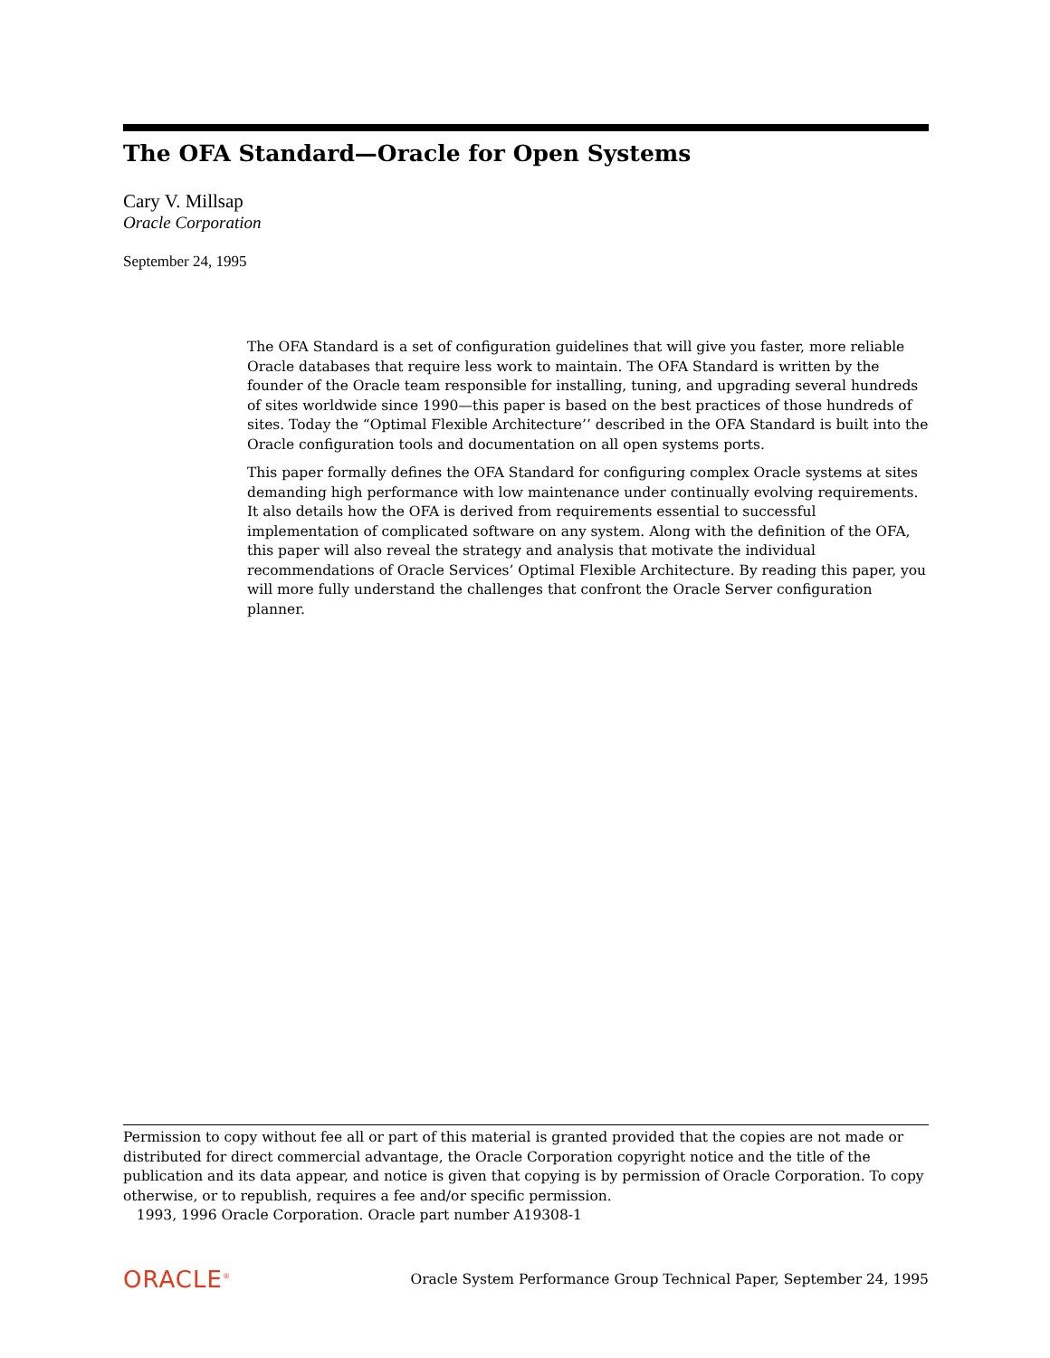The OFA Standard—Oracle for Open Systems
Cary V. Millsap
Oracle Corporation
September 24, 1995
The OFA Standard is a set of configuration guidelines that will give you faster, more reliable Oracle databases that require less work to maintain. The OFA Standard is written by the founder of the Oracle team responsible for installing, tuning, and upgrading several hundreds of sites worldwide since 1990—this paper is based on the best practices of those hundreds of sites. Today the “Optimal Flexible Architecture’’ described in the OFA Standard is built into the Oracle configuration tools and documentation on all open systems ports.
This paper formally defines the OFA Standard for configuring complex Oracle systems at sites demanding high performance with low maintenance under continually evolving requirements. It also details how the OFA is derived from requirements essential to successful implementation of complicated software on any system. Along with the definition of the OFA, this paper will also reveal the strategy and analysis that motivate the individual recommendations of Oracle Services’ Optimal Flexible Architecture. By reading this paper, you will more fully understand the challenges that confront the Oracle Server configuration planner.
Permission to copy without fee all or part of this material is granted provided that the copies are not made or distributed for direct commercial advantage, the Oracle Corporation copyright notice and the title of the publication and its data appear, and notice is given that copying is by permission of Oracle Corporation. To copy otherwise, or to republish, requires a fee and/or specific permission.
1993, 1996 Oracle Corporation. Oracle part number A19308-1
ORACLE<sup>®</sup> Oracle System Performance Group Technical Paper, September 24, 1995